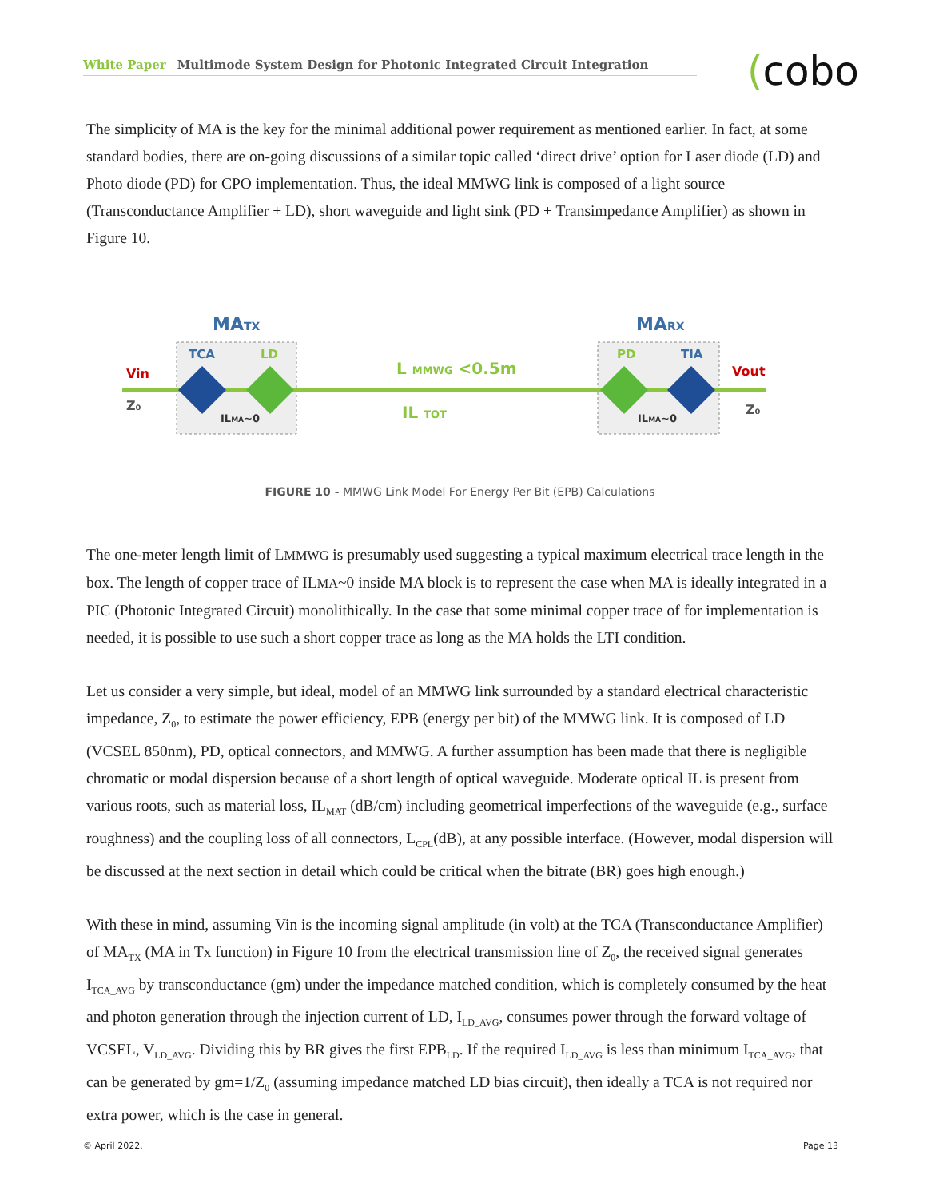White Paper Multimode System Design for Photonic Integrated Circuit Integration (cobo
The simplicity of MA is the key for the minimal additional power requirement as mentioned earlier. In fact, at some standard bodies, there are on-going discussions of a similar topic called ‘direct drive’ option for Laser diode (LD) and Photo diode (PD) for CPO implementation. Thus, the ideal MMWG link is composed of a light source (Transconductance Amplifier + LD), short waveguide and light sink (PD + Transimpedance Amplifier) as shown in Figure 10.
MATX
MARX
TCA
LD
PD
TIA
Vin
Z₀
Vout
Z₀
L MMWG <0.5m
IL TOT
ILMA~0
ILMA~0
FIGURE 10 - MMWG Link Model For Energy Per Bit (EPB) Calculations
The one-meter length limit of LMMWG is presumably used suggesting a typical maximum electrical trace length in the box. The length of copper trace of ILMA~0 inside MA block is to represent the case when MA is ideally integrated in a PIC (Photonic Integrated Circuit) monolithically. In the case that some minimal copper trace of for implementation is needed, it is possible to use such a short copper trace as long as the MA holds the LTI condition.
Let us consider a very simple, but ideal, model of an MMWG link surrounded by a standard electrical characteristic impedance, Z<sub>0</sub>, to estimate the power efficiency, EPB (energy per bit) of the MMWG link. It is composed of LD (VCSEL 850nm), PD, optical connectors, and MMWG. A further assumption has been made that there is negligible chromatic or modal dispersion because of a short length of optical waveguide. Moderate optical IL is present from various roots, such as material loss, IL<sub>MAT</sub> (dB/cm) including geometrical imperfections of the waveguide (e.g., surface roughness) and the coupling loss of all connectors, L<sub>CPL</sub>(dB), at any possible interface. (However, modal dispersion will be discussed at the next section in detail which could be critical when the bitrate (BR) goes high enough.)
With these in mind, assuming Vin is the incoming signal amplitude (in volt) at the TCA (Transconductance Amplifier) of MA<sub>TX</sub> (MA in Tx function) in Figure 10 from the electrical transmission line of Z<sub>0</sub>, the received signal generates I<sub>TCA_AVG</sub> by transconductance (gm) under the impedance matched condition, which is completely consumed by the heat and photon generation through the injection current of LD, I<sub>LD_AVG</sub>, consumes power through the forward voltage of VCSEL, V<sub>LD_AVG</sub>. Dividing this by BR gives the first EPB<sub>LD</sub>. If the required I<sub>LD_AVG</sub> is less than minimum I<sub>TCA_AVG</sub>, that can be generated by gm=1/Z<sub>0</sub> (assuming impedance matched LD bias circuit), then ideally a TCA is not required nor extra power, which is the case in general.
© April 2022. Page 13